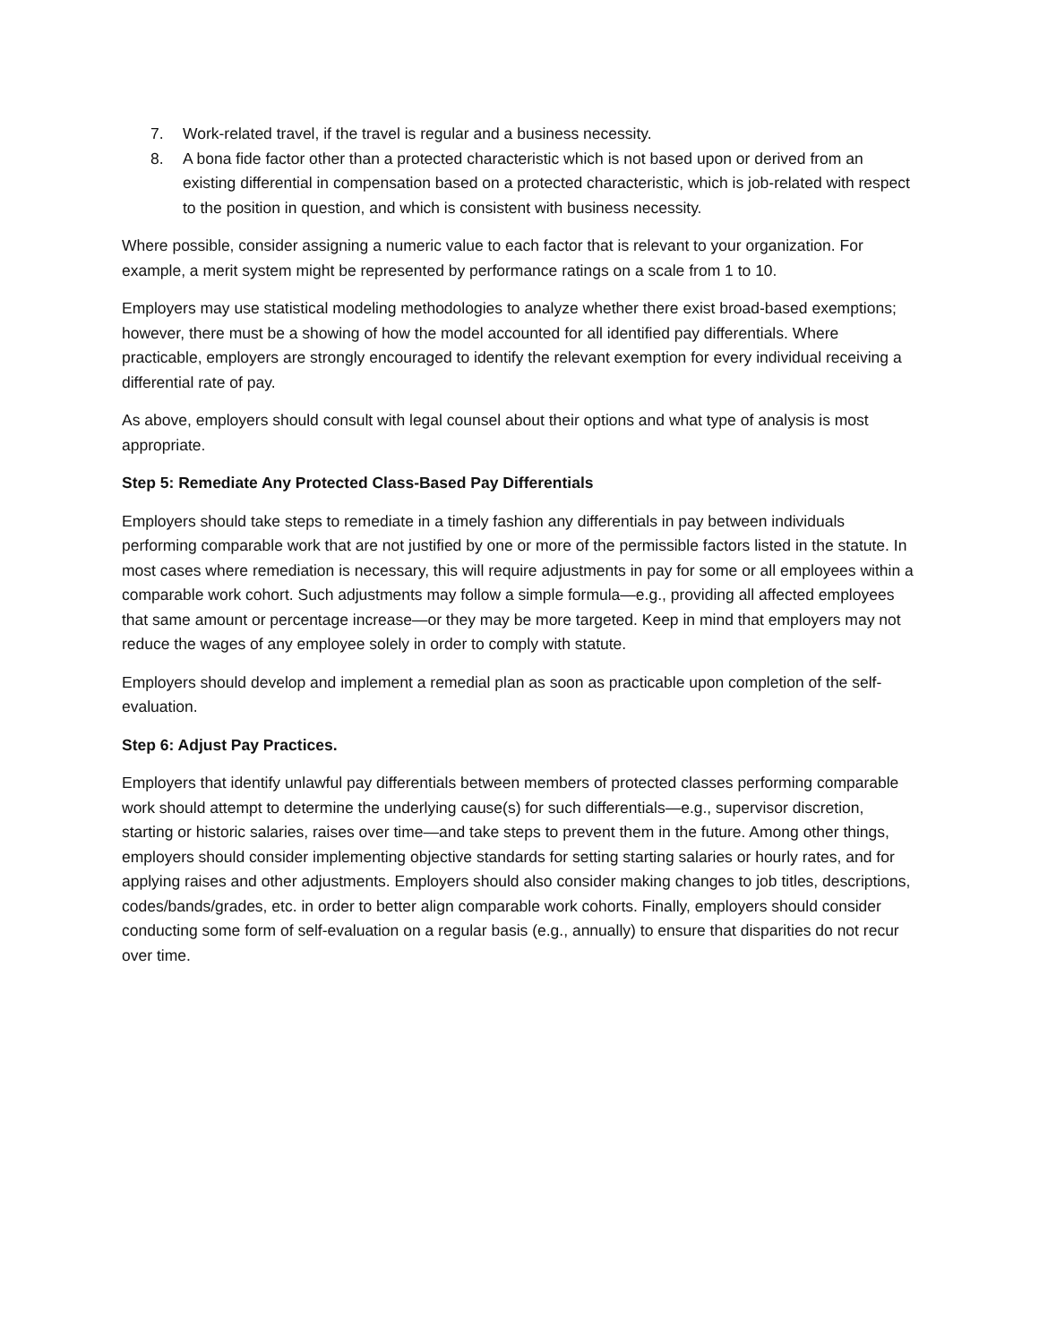7. Work-related travel, if the travel is regular and a business necessity.
8. A bona fide factor other than a protected characteristic which is not based upon or derived from an existing differential in compensation based on a protected characteristic, which is job-related with respect to the position in question, and which is consistent with business necessity.
Where possible, consider assigning a numeric value to each factor that is relevant to your organization. For example, a merit system might be represented by performance ratings on a scale from 1 to 10.
Employers may use statistical modeling methodologies to analyze whether there exist broad-based exemptions; however, there must be a showing of how the model accounted for all identified pay differentials. Where practicable, employers are strongly encouraged to identify the relevant exemption for every individual receiving a differential rate of pay.
As above, employers should consult with legal counsel about their options and what type of analysis is most appropriate.
Step 5: Remediate Any Protected Class-Based Pay Differentials
Employers should take steps to remediate in a timely fashion any differentials in pay between individuals performing comparable work that are not justified by one or more of the permissible factors listed in the statute. In most cases where remediation is necessary, this will require adjustments in pay for some or all employees within a comparable work cohort. Such adjustments may follow a simple formula—e.g., providing all affected employees that same amount or percentage increase—or they may be more targeted. Keep in mind that employers may not reduce the wages of any employee solely in order to comply with statute.
Employers should develop and implement a remedial plan as soon as practicable upon completion of the self-evaluation.
Step 6: Adjust Pay Practices.
Employers that identify unlawful pay differentials between members of protected classes performing comparable work should attempt to determine the underlying cause(s) for such differentials—e.g., supervisor discretion, starting or historic salaries, raises over time—and take steps to prevent them in the future. Among other things, employers should consider implementing objective standards for setting starting salaries or hourly rates, and for applying raises and other adjustments. Employers should also consider making changes to job titles, descriptions, codes/bands/grades, etc. in order to better align comparable work cohorts. Finally, employers should consider conducting some form of self-evaluation on a regular basis (e.g., annually) to ensure that disparities do not recur over time.